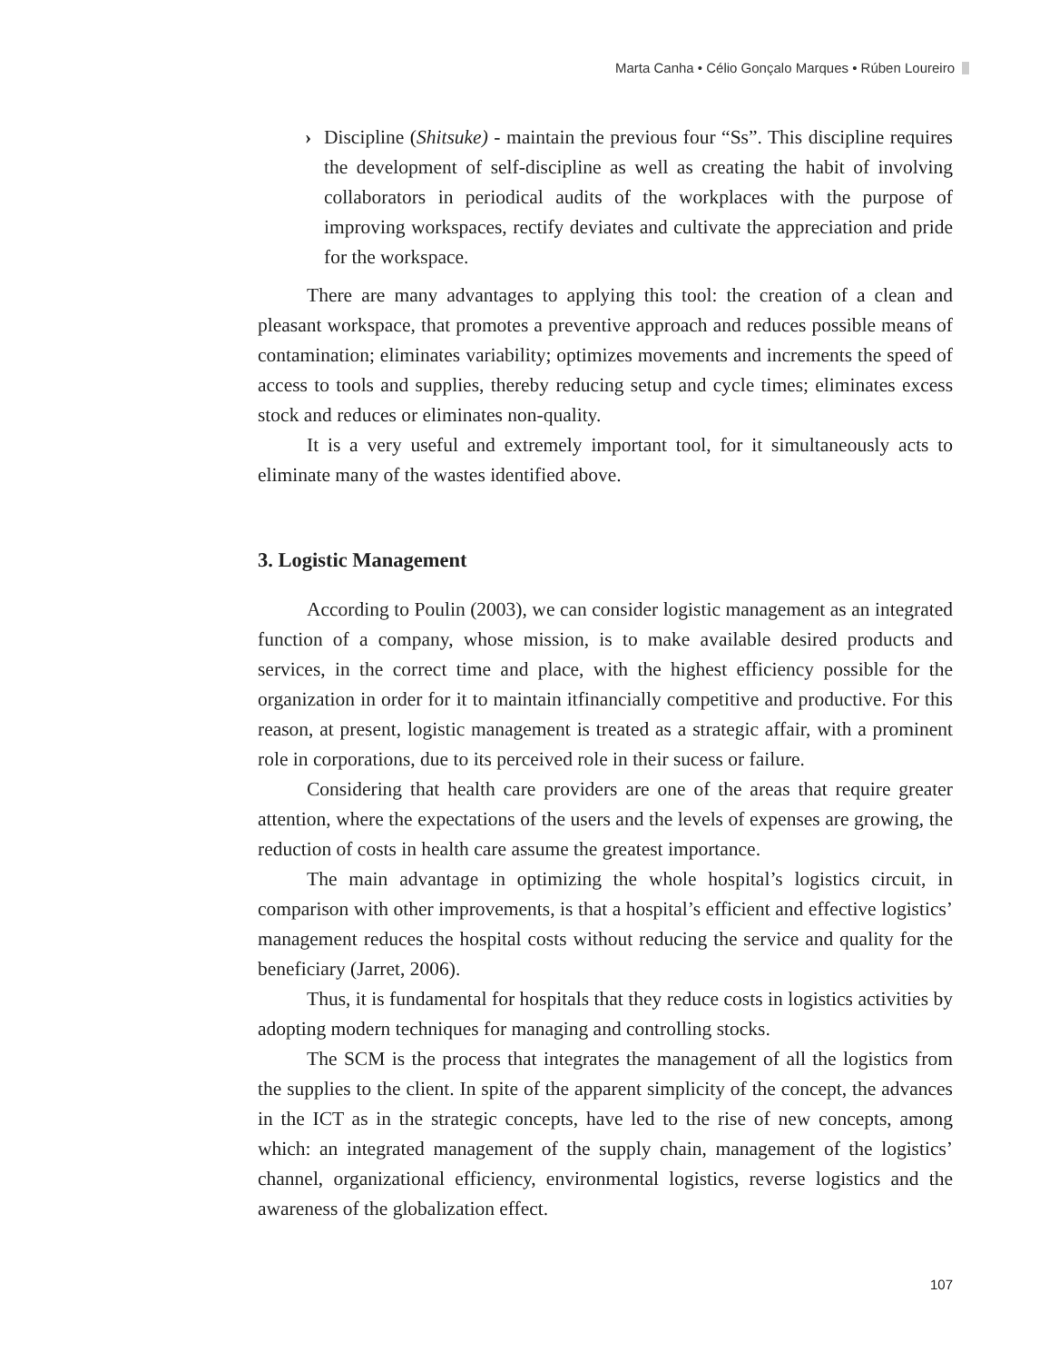Marta Canha • Célio Gonçalo Marques • Rúben Loureiro
› Discipline (Shitsuke) - maintain the previous four “Ss”. This discipline requires the development of self-discipline as well as creating the habit of involving collaborators in periodical audits of the workplaces with the purpose of improving workspaces, rectify deviates and cultivate the appreciation and pride for the workspace.
There are many advantages to applying this tool: the creation of a clean and pleasant workspace, that promotes a preventive approach and reduces possible means of contamination; eliminates variability; optimizes movements and increments the speed of access to tools and supplies, thereby reducing setup and cycle times; eliminates excess stock and reduces or eliminates non-quality.
It is a very useful and extremely important tool, for it simultaneously acts to eliminate many of the wastes identified above.
3. Logistic Management
According to Poulin (2003), we can consider logistic management as an integrated function of a company, whose mission, is to make available desired products and services, in the correct time and place, with the highest efficiency possible for the organization in order for it to maintain itfinancially competitive and productive. For this reason, at present, logistic management is treated as a strategic affair, with a prominent role in corporations, due to its perceived role in their sucess or failure.
Considering that health care providers are one of the areas that require greater attention, where the expectations of the users and the levels of expenses are growing, the reduction of costs in health care assume the greatest importance.
The main advantage in optimizing the whole hospital’s logistics circuit, in comparison with other improvements, is that a hospital’s efficient and effective logistics’ management reduces the hospital costs without reducing the service and quality for the beneficiary (Jarret, 2006).
Thus, it is fundamental for hospitals that they reduce costs in logistics activities by adopting modern techniques for managing and controlling stocks.
The SCM is the process that integrates the management of all the logistics from the supplies to the client. In spite of the apparent simplicity of the concept, the advances in the ICT as in the strategic concepts, have led to the rise of new concepts, among which: an integrated management of the supply chain, management of the logistics’ channel, organizational efficiency, environmental logistics, reverse logistics and the awareness of the globalization effect.
107